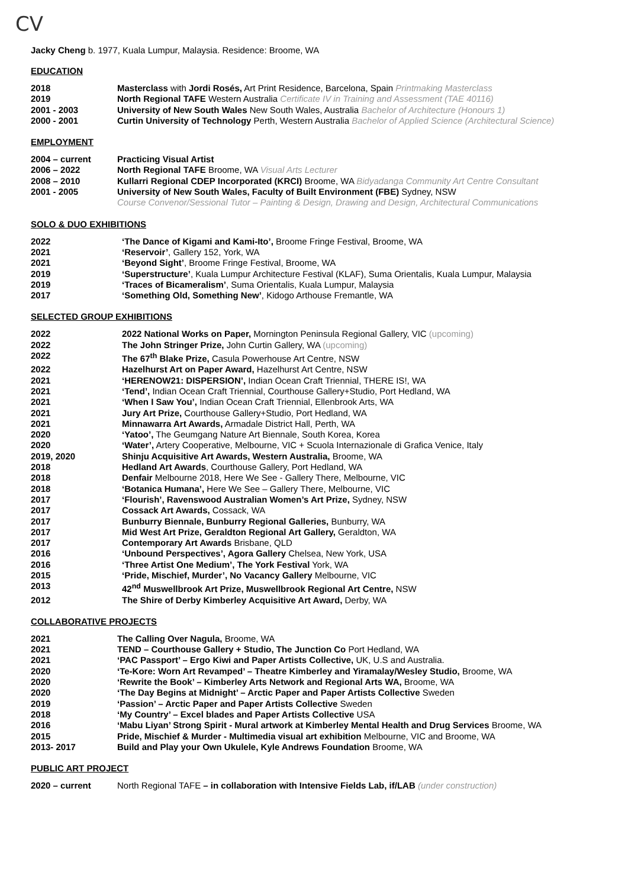CV
Jacky Cheng b. 1977, Kuala Lumpur, Malaysia. Residence: Broome, WA
EDUCATION
2018 Masterclass with Jordi Rosés, Art Print Residence, Barcelona, Spain Printmaking Masterclass
2019 North Regional TAFE Western Australia Certificate IV in Training and Assessment (TAE 40116)
2001 - 2003 University of New South Wales New South Wales, Australia Bachelor of Architecture (Honours 1)
2000 - 2001 Curtin University of Technology Perth, Western Australia Bachelor of Applied Science (Architectural Science)
EMPLOYMENT
2004 – current Practicing Visual Artist
2006 – 2022 North Regional TAFE Broome, WA Visual Arts Lecturer
2008 – 2010 Kullarri Regional CDEP Incorporated (KRCI) Broome, WA Bidyadanga Community Art Centre Consultant
2001 - 2005 University of New South Wales, Faculty of Built Environment (FBE) Sydney, NSW
Course Convenor/Sessional Tutor – Painting & Design, Drawing and Design, Architectural Communications
SOLO & DUO EXHIBITIONS
2022 ‘The Dance of Kigami and Kami-Ito’, Broome Fringe Festival, Broome, WA
2021 ‘Reservoir’, Gallery 152, York, WA
2021 ‘Beyond Sight’, Broome Fringe Festival, Broome, WA
2019 ‘Superstructure’, Kuala Lumpur Architecture Festival (KLAF), Suma Orientalis, Kuala Lumpur, Malaysia
2019 ‘Traces of Bicameralism’, Suma Orientalis, Kuala Lumpur, Malaysia
2017 ‘Something Old, Something New’, Kidogo Arthouse Fremantle, WA
SELECTED GROUP EXHIBITIONS
2022 2022 National Works on Paper, Mornington Peninsula Regional Gallery, VIC (upcoming)
2022 The John Stringer Prize, John Curtin Gallery, WA (upcoming)
2022 The 67<sup>th</sup> Blake Prize, Casula Powerhouse Art Centre, NSW
2022 Hazelhurst Art on Paper Award, Hazelhurst Art Centre, NSW
2021 ‘HERENOW21: DISPERSION’, Indian Ocean Craft Triennial, THERE IS!, WA
2021 ‘Tend’, Indian Ocean Craft Triennial, Courthouse Gallery+Studio, Port Hedland, WA
2021 ‘When I Saw You’, Indian Ocean Craft Triennial, Ellenbrook Arts, WA
2021 Jury Art Prize, Courthouse Gallery+Studio, Port Hedland, WA
2021 Minnawarra Art Awards, Armadale District Hall, Perth, WA
2020 ‘Yatoo’, The Geumgang Nature Art Biennale, South Korea, Korea
2020 ‘Water’, Artery Cooperative, Melbourne, VIC + Scuola Internazionale di Grafica Venice, Italy
2019, 2020 Shinju Acquisitive Art Awards, Western Australia, Broome, WA
2018 Hedland Art Awards, Courthouse Gallery, Port Hedland, WA
2018 Denfair Melbourne 2018, Here We See - Gallery There, Melbourne, VIC
2018 ‘Botanica Humana’, Here We See – Gallery There, Melbourne, VIC
2017 ‘Flourish’, Ravenswood Australian Women’s Art Prize, Sydney, NSW
2017 Cossack Art Awards, Cossack, WA
2017 Bunburry Biennale, Bunburry Regional Galleries, Bunburry, WA
2017 Mid West Art Prize, Geraldton Regional Art Gallery, Geraldton, WA
2017 Contemporary Art Awards Brisbane, QLD
2016 ‘Unbound Perspectives’, Agora Gallery Chelsea, New York, USA
2016 ‘Three Artist One Medium’, The York Festival York, WA
2015 ‘Pride, Mischief, Murder’, No Vacancy Gallery Melbourne, VIC
2013 42<sup>nd</sup> Muswellbrook Art Prize, Muswellbrook Regional Art Centre, NSW
2012 The Shire of Derby Kimberley Acquisitive Art Award, Derby, WA
COLLABORATIVE PROJECTS
2021 The Calling Over Nagula, Broome, WA
2021 TEND – Courthouse Gallery + Studio, The Junction Co Port Hedland, WA
2021 ‘PAC Passport’ – Ergo Kiwi and Paper Artists Collective, UK, U.S and Australia.
2020 ‘Te-Kore: Worn Art Revamped’ – Theatre Kimberley and Yiramalay/Wesley Studio, Broome, WA
2020 ‘Rewrite the Book’ – Kimberley Arts Network and Regional Arts WA, Broome, WA
2020 ‘The Day Begins at Midnight’ – Arctic Paper and Paper Artists Collective Sweden
2019 ‘Passion’ – Arctic Paper and Paper Artists Collective Sweden
2018 ‘My Country’ – Excel blades and Paper Artists Collective USA
2016 ‘Mabu Liyan’ Strong Spirit - Mural artwork at Kimberley Mental Health and Drug Services Broome, WA
2015 Pride, Mischief & Murder - Multimedia visual art exhibition Melbourne, VIC and Broome, WA
2013- 2017 Build and Play your Own Ukulele, Kyle Andrews Foundation Broome, WA
PUBLIC ART PROJECT
2020 – current North Regional TAFE – in collaboration with Intensive Fields Lab, if/LAB (under construction)